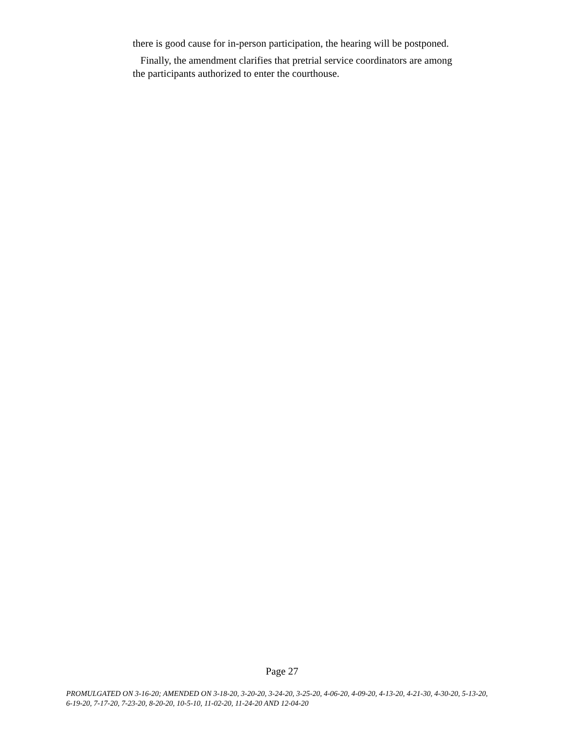there is good cause for in-person participation, the hearing will be postponed.
Finally, the amendment clarifies that pretrial service coordinators are among the participants authorized to enter the courthouse.
Page 27
PROMULGATED ON 3-16-20; AMENDED ON 3-18-20, 3-20-20, 3-24-20, 3-25-20, 4-06-20, 4-09-20, 4-13-20, 4-21-30, 4-30-20, 5-13-20, 6-19-20, 7-17-20, 7-23-20, 8-20-20, 10-5-10, 11-02-20, 11-24-20 AND 12-04-20